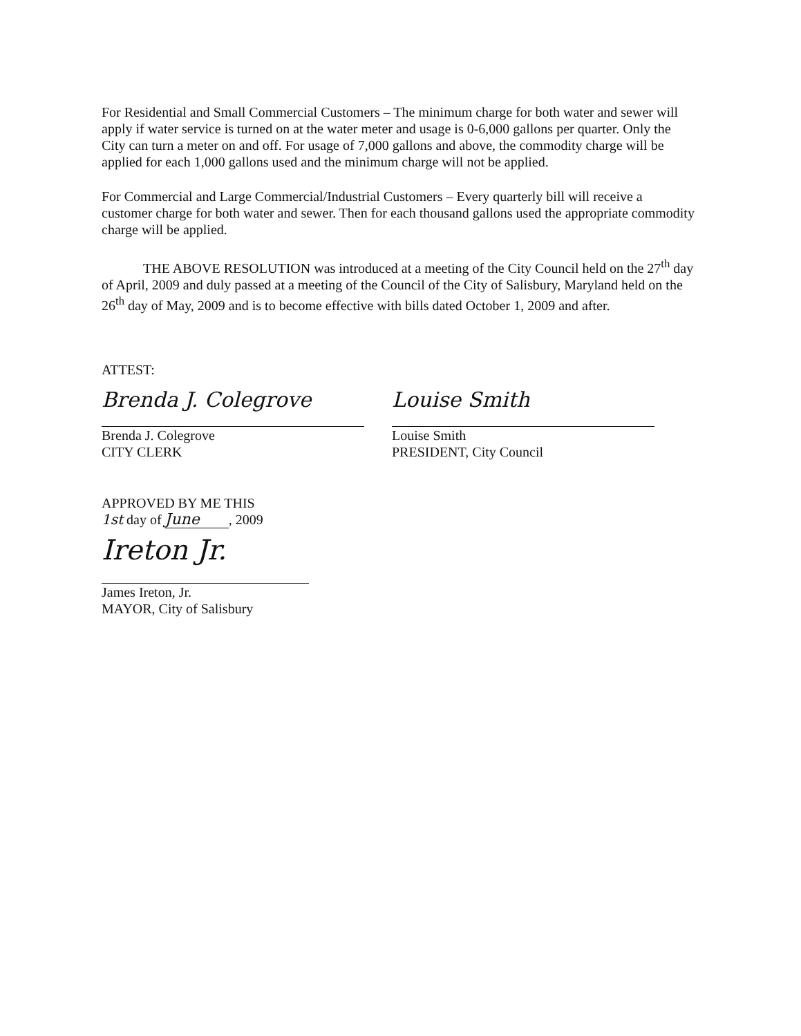For Residential and Small Commercial Customers – The minimum charge for both water and sewer will apply if water service is turned on at the water meter and usage is 0-6,000 gallons per quarter. Only the City can turn a meter on and off. For usage of 7,000 gallons and above, the commodity charge will be applied for each 1,000 gallons used and the minimum charge will not be applied.
For Commercial and Large Commercial/Industrial Customers – Every quarterly bill will receive a customer charge for both water and sewer. Then for each thousand gallons used the appropriate commodity charge will be applied.
THE ABOVE RESOLUTION was introduced at a meeting of the City Council held on the 27<sup>th</sup> day of April, 2009 and duly passed at a meeting of the Council of the City of Salisbury, Maryland held on the 26<sup>th</sup> day of May, 2009 and is to become effective with bills dated October 1, 2009 and after.
ATTEST:
Brenda J. Colegrove
Brenda J. Colegrove
CITY CLERK
Louise Smith
Louise Smith
PRESIDENT, City Council
APPROVED BY ME THIS
1st day of June , 2009
Ireton Jr.
James Ireton, Jr.
MAYOR, City of Salisbury